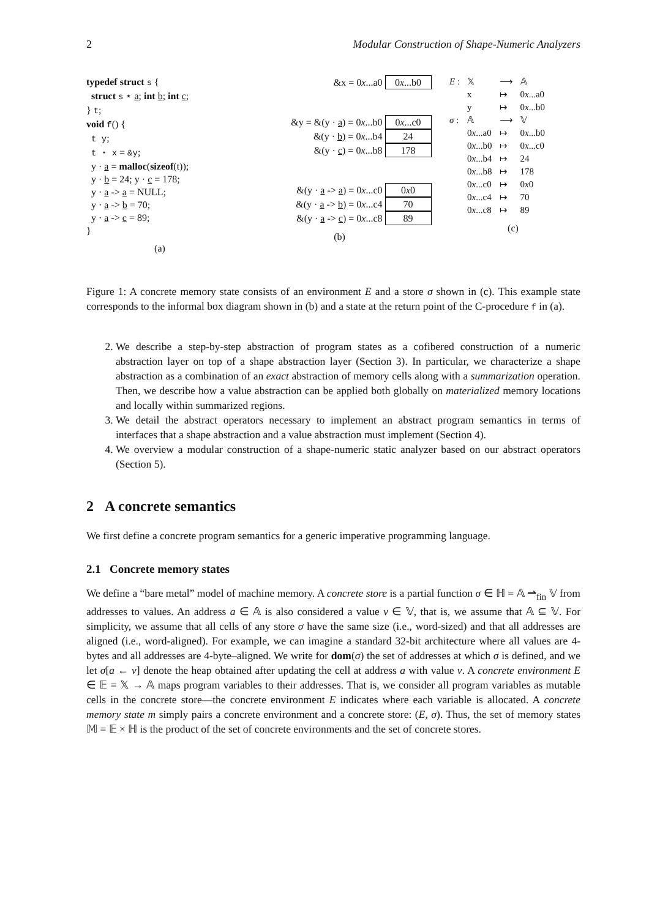2 Modular Construction of Shape-Numeric Analyzers
typedef struct s {
struct s ⋆ a; int b; int c;
} t;
void f() {
t y;
t ⋆ x = &y;
y · a = malloc(sizeof(t));
y · b = 24; y · c = 178;
y · a -> a = NULL;
y · a -> b = 70;
y · a -> c = 89;
}
(a)
&x = 0x...a0 0x...b0
&y = &(y · a) = 0x...b0 0x...c0
&(y · b) = 0x...b4 24
&(y · c) = 0x...b8 178
&(y · a -> a) = 0x...c0 0x0
&(y · a -> b) = 0x...c4 70
&(y · a -> c) = 0x...c8 89
(b)
| E : | 𝕏 | ⟶ | 𝔸 |
| | x | ↦ | 0 x ...a0 |
| | y | ↦ | 0 x ...b0 |
| σ : | 𝔸 | ⟶ | 𝕍 |
| | 0 x ...a0 | ↦ | 0 x ...b0 |
| | 0 x ...b0 | ↦ | 0 x ...c0 |
| | 0 x ...b4 | ↦ | 24 |
| | 0 x ...b8 | ↦ | 178 |
| | 0 x ...c0 | ↦ | 0 x 0 |
| | 0 x ...c4 | ↦ | 70 |
| | 0 x ...c8 | ↦ | 89 |
(c)
Figure 1: A concrete memory state consists of an environment E and a store σ shown in (c). This example state corresponds to the informal box diagram shown in (b) and a state at the return point of the C-procedure f in (a).
2. We describe a step-by-step abstraction of program states as a cofibered construction of a numeric abstraction layer on top of a shape abstraction layer (Section 3). In particular, we characterize a shape abstraction as a combination of an exact abstraction of memory cells along with a summarization operation. Then, we describe how a value abstraction can be applied both globally on materialized memory locations and locally within summarized regions.
3. We detail the abstract operators necessary to implement an abstract program semantics in terms of interfaces that a shape abstraction and a value abstraction must implement (Section 4).
4. We overview a modular construction of a shape-numeric static analyzer based on our abstract operators (Section 5).
2 A concrete semantics
We first define a concrete program semantics for a generic imperative programming language.
2.1 Concrete memory states
We define a “bare metal” model of machine memory. A concrete store is a partial function σ ∈ ℍ = 𝔸 ⇀<sub>fin</sub> 𝕍 from addresses to values. An address a ∈ 𝔸 is also considered a value v ∈ 𝕍, that is, we assume that 𝔸 ⊆ 𝕍. For simplicity, we assume that all cells of any store σ have the same size (i.e., word-sized) and that all addresses are aligned (i.e., word-aligned). For example, we can imagine a standard 32-bit architecture where all values are 4-bytes and all addresses are 4-byte–aligned. We write for dom(σ) the set of addresses at which σ is defined, and we let σ[a ← v] denote the heap obtained after updating the cell at address a with value v. A concrete environment E ∈ 𝔼 = 𝕏 → 𝔸 maps program variables to their addresses. That is, we consider all program variables as mutable cells in the concrete store—the concrete environment E indicates where each variable is allocated. A concrete memory state m simply pairs a concrete environment and a concrete store: (E, σ). Thus, the set of memory states 𝕄 = 𝔼 × ℍ is the product of the set of concrete environments and the set of concrete stores.